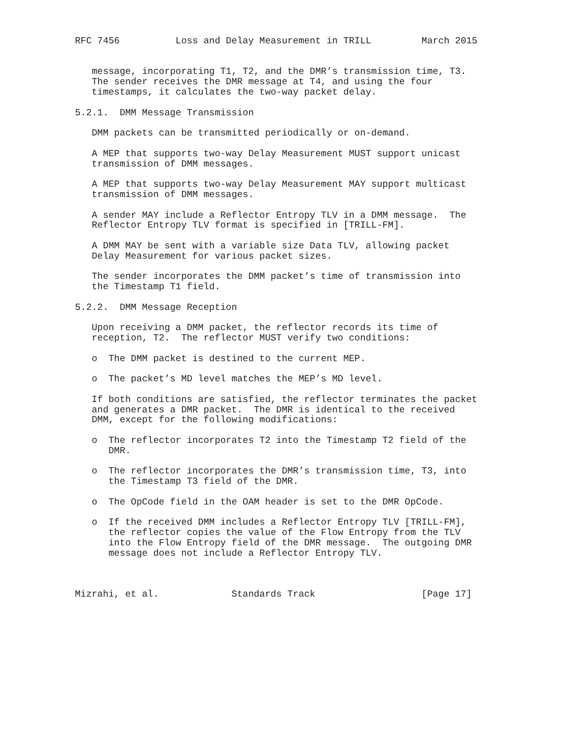RFC 7456          Loss and Delay Measurement in TRILL         March 2015


   message, incorporating T1, T2, and the DMR’s transmission time, T3.
   The sender receives the DMR message at T4, and using the four
   timestamps, it calculates the two-way packet delay.

5.2.1.  DMM Message Transmission

   DMM packets can be transmitted periodically or on-demand.

   A MEP that supports two-way Delay Measurement MUST support unicast
   transmission of DMM messages.

   A MEP that supports two-way Delay Measurement MAY support multicast
   transmission of DMM messages.

   A sender MAY include a Reflector Entropy TLV in a DMM message.  The
   Reflector Entropy TLV format is specified in [TRILL-FM].

   A DMM MAY be sent with a variable size Data TLV, allowing packet
   Delay Measurement for various packet sizes.

   The sender incorporates the DMM packet’s time of transmission into
   the Timestamp T1 field.

5.2.2.  DMM Message Reception

   Upon receiving a DMM packet, the reflector records its time of
   reception, T2.  The reflector MUST verify two conditions:

   o  The DMM packet is destined to the current MEP.

   o  The packet’s MD level matches the MEP’s MD level.

   If both conditions are satisfied, the reflector terminates the packet
   and generates a DMR packet.  The DMR is identical to the received
   DMM, except for the following modifications:

   o  The reflector incorporates T2 into the Timestamp T2 field of the
      DMR.

   o  The reflector incorporates the DMR’s transmission time, T3, into
      the Timestamp T3 field of the DMR.

   o  The OpCode field in the OAM header is set to the DMR OpCode.

   o  If the received DMM includes a Reflector Entropy TLV [TRILL-FM],
      the reflector copies the value of the Flow Entropy from the TLV
      into the Flow Entropy field of the DMR message.  The outgoing DMR
      message does not include a Reflector Entropy TLV.



Mizrahi, et al.             Standards Track                   [Page 17]